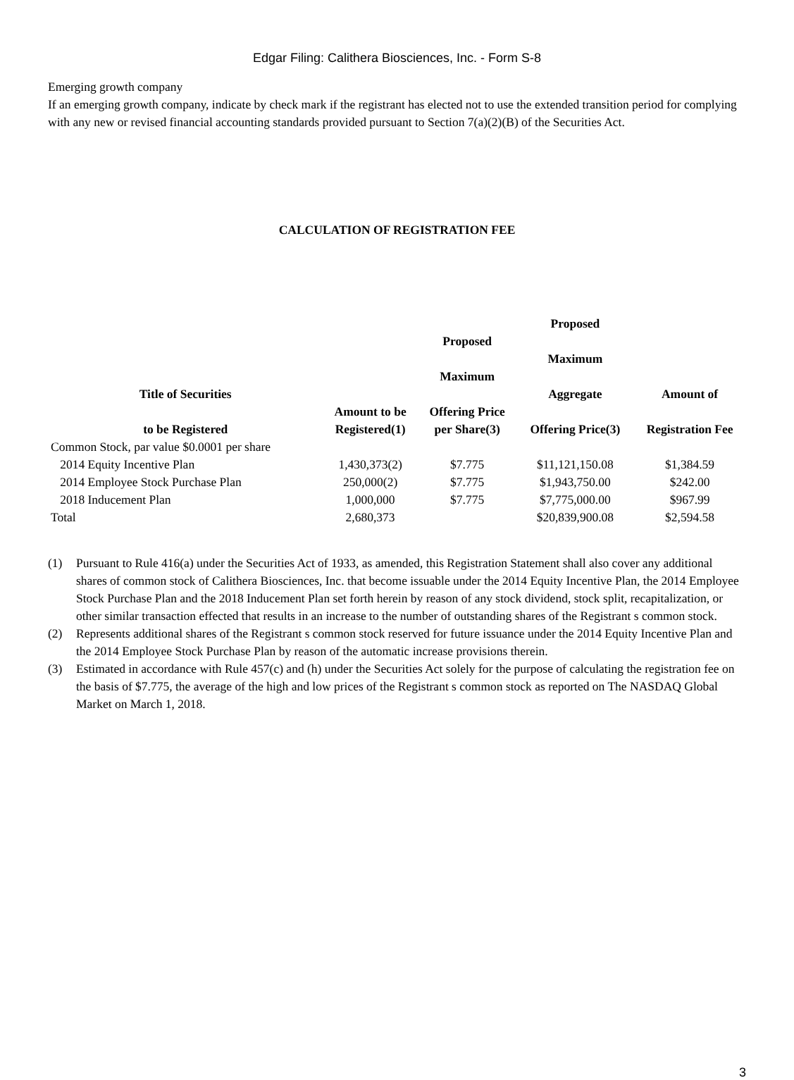Edgar Filing: Calithera Biosciences, Inc. - Form S-8
Emerging growth company
If an emerging growth company, indicate by check mark if the registrant has elected not to use the extended transition period for complying with any new or revised financial accounting standards provided pursuant to Section 7(a)(2)(B) of the Securities Act.
CALCULATION OF REGISTRATION FEE
| Title of Securities to be Registered | Amount to be Registered(1) | Proposed Maximum Offering Price per Share(3) | Proposed Maximum Aggregate Offering Price(3) | Amount of Registration Fee |
| --- | --- | --- | --- | --- |
| Common Stock, par value $0.0001 per share | | | | |
| 2014 Equity Incentive Plan | 1,430,373(2) | $7.775 | $11,121,150.08 | $1,384.59 |
| 2014 Employee Stock Purchase Plan | 250,000(2) | $7.775 | $1,943,750.00 | $242.00 |
| 2018 Inducement Plan | 1,000,000 | $7.775 | $7,775,000.00 | $967.99 |
| Total | 2,680,373 | | $20,839,900.08 | $2,594.58 |
(1) Pursuant to Rule 416(a) under the Securities Act of 1933, as amended, this Registration Statement shall also cover any additional shares of common stock of Calithera Biosciences, Inc. that become issuable under the 2014 Equity Incentive Plan, the 2014 Employee Stock Purchase Plan and the 2018 Inducement Plan set forth herein by reason of any stock dividend, stock split, recapitalization, or other similar transaction effected that results in an increase to the number of outstanding shares of the Registrant s common stock.
(2) Represents additional shares of the Registrant s common stock reserved for future issuance under the 2014 Equity Incentive Plan and the 2014 Employee Stock Purchase Plan by reason of the automatic increase provisions therein.
(3) Estimated in accordance with Rule 457(c) and (h) under the Securities Act solely for the purpose of calculating the registration fee on the basis of $7.775, the average of the high and low prices of the Registrant s common stock as reported on The NASDAQ Global Market on March 1, 2018.
3